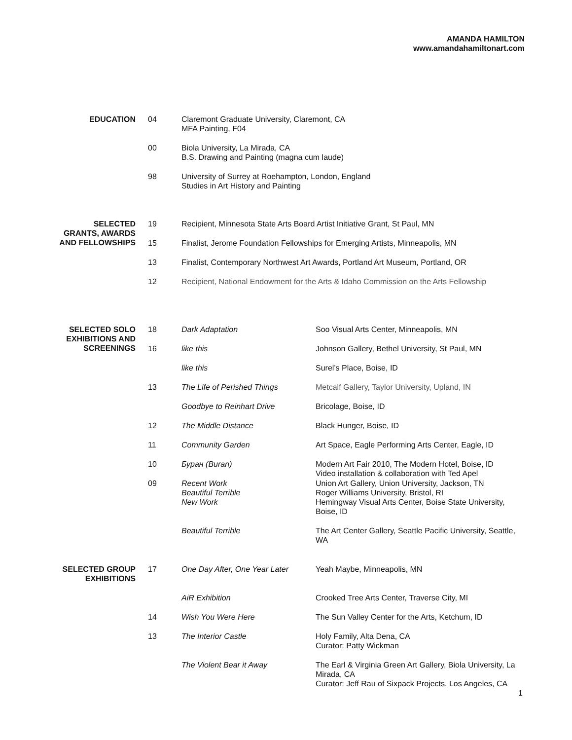AMANDA HAMILTON
www.amandahamiltonart.com
| EDUCATION | 04 | Claremont Graduate University, Claremont, CA MFA Painting, F04 |
| | 00 | Biola University, La Mirada, CA B.S. Drawing and Painting (magna cum laude) |
| | 98 | University of Surrey at Roehampton, London, England Studies in Art History and Painting |
| SELECTED GRANTS, AWARDS AND FELLOWSHIPS | 19 | Recipient, Minnesota State Arts Board Artist Initiative Grant, St Paul, MN |
| | 15 | Finalist, Jerome Foundation Fellowships for Emerging Artists, Minneapolis, MN |
| | 13 | Finalist, Contemporary Northwest Art Awards, Portland Art Museum, Portland, OR |
| | 12 | Recipient, National Endowment for the Arts & Idaho Commission on the Arts Fellowship |
| SELECTED SOLO EXHIBITIONS AND SCREENINGS | 18 | Dark Adaptation | Soo Visual Arts Center, Minneapolis, MN |
| | 16 | like this | Johnson Gallery, Bethel University, St Paul, MN |
| | | like this | Surel’s Place, Boise, ID |
| | 13 | The Life of Perished Things | Metcalf Gallery, Taylor University, Upland, IN |
| | | Goodbye to Reinhart Drive | Bricolage, Boise, ID |
| | 12 | The Middle Distance | Black Hunger, Boise, ID |
| | 11 | Community Garden | Art Space, Eagle Performing Arts Center, Eagle, ID |
| | 10 | Буран (Buran) | Modern Art Fair 2010, The Modern Hotel, Boise, ID Video installation & collaboration with Ted Apel |
| | 09 | Recent Work Beautiful Terrible New Work | Union Art Gallery, Union University, Jackson, TN Roger Williams University, Bristol, RI Hemingway Visual Arts Center, Boise State University, Boise, ID |
| | | Beautiful Terrible | The Art Center Gallery, Seattle Pacific University, Seattle, WA |
| SELECTED GROUP EXHIBITIONS | 17 | One Day After, One Year Later | Yeah Maybe, Minneapolis, MN |
| | | AiR Exhibition | Crooked Tree Arts Center, Traverse City, MI |
| | 14 | Wish You Were Here | The Sun Valley Center for the Arts, Ketchum, ID |
| | 13 | The Interior Castle | Holy Family, Alta Dena, CA Curator: Patty Wickman |
| | | The Violent Bear it Away | The Earl & Virginia Green Art Gallery, Biola University, La Mirada, CA Curator: Jeff Rau of Sixpack Projects, Los Angeles, CA |
1